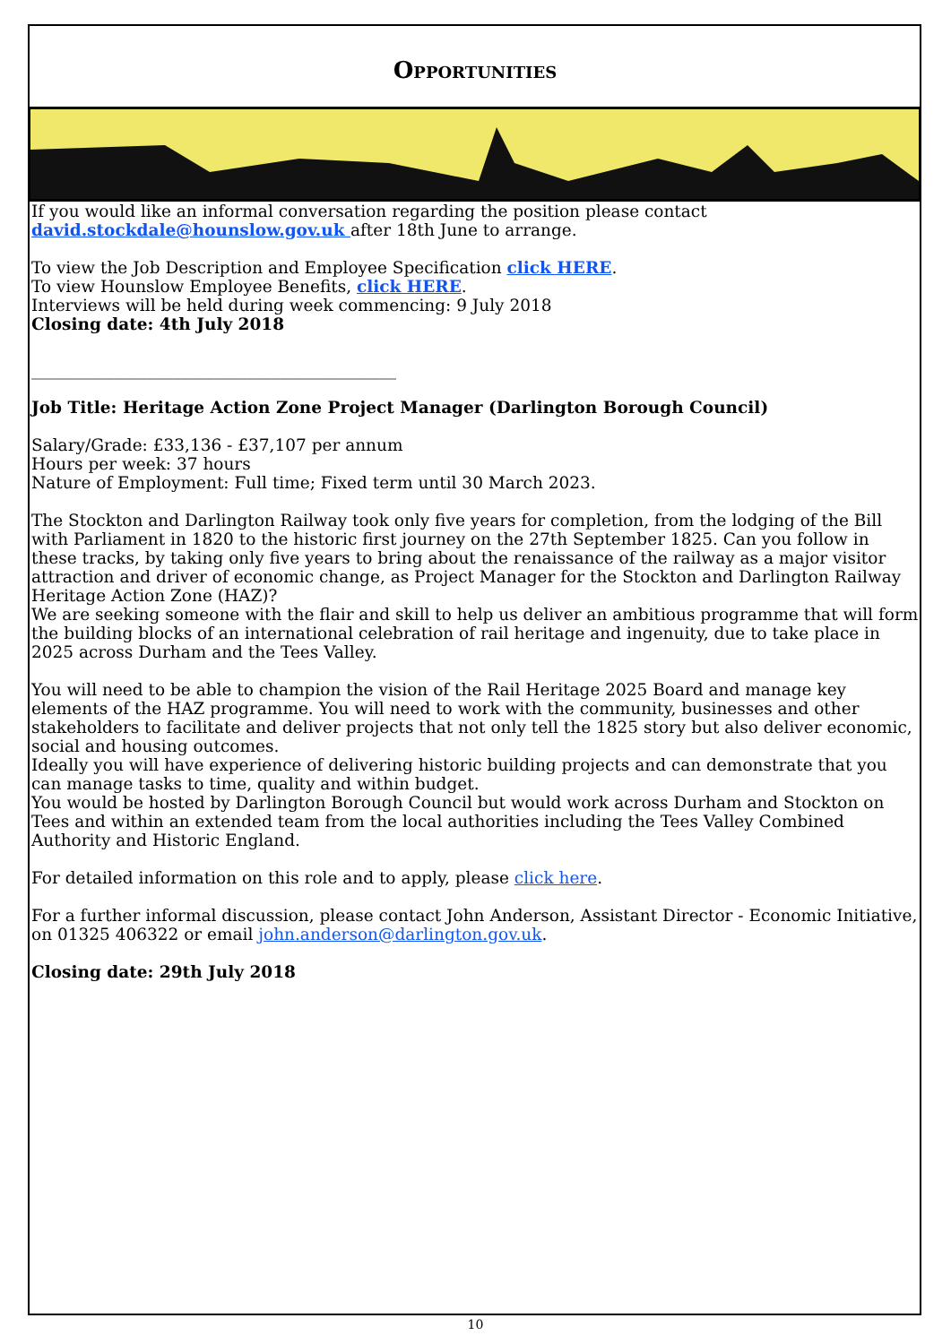Opportunities
If you would like an informal conversation regarding the position please contact
david.stockdale@hounslow.gov.uk after 18th June to arrange.
To view the Job Description and Employee Specification click HERE.
To view Hounslow Employee Benefits, click HERE.
Interviews will be held during week commencing: 9 July 2018
Closing date: 4th July 2018
____________________________________________
Job Title: Heritage Action Zone Project Manager (Darlington Borough Council)
Salary/Grade: £33,136 - £37,107 per annum
Hours per week: 37 hours
Nature of Employment: Full time; Fixed term until 30 March 2023.
The Stockton and Darlington Railway took only five years for completion, from the lodging of the Bill with Parliament in 1820 to the historic first journey on the 27th September 1825. Can you follow in these tracks, by taking only five years to bring about the renaissance of the railway as a major visitor attraction and driver of economic change, as Project Manager for the Stockton and Darlington Railway Heritage Action Zone (HAZ)?
We are seeking someone with the flair and skill to help us deliver an ambitious programme that will form the building blocks of an international celebration of rail heritage and ingenuity, due to take place in 2025 across Durham and the Tees Valley.
You will need to be able to champion the vision of the Rail Heritage 2025 Board and manage key elements of the HAZ programme. You will need to work with the community, businesses and other stakeholders to facilitate and deliver projects that not only tell the 1825 story but also deliver economic, social and housing outcomes.
Ideally you will have experience of delivering historic building projects and can demonstrate that you can manage tasks to time, quality and within budget.
You would be hosted by Darlington Borough Council but would work across Durham and Stockton on Tees and within an extended team from the local authorities including the Tees Valley Combined Authority and Historic England.
For detailed information on this role and to apply, please click here.
For a further informal discussion, please contact John Anderson, Assistant Director - Economic Initiative, on 01325 406322 or email john.anderson@darlington.gov.uk.
Closing date: 29th July 2018
10